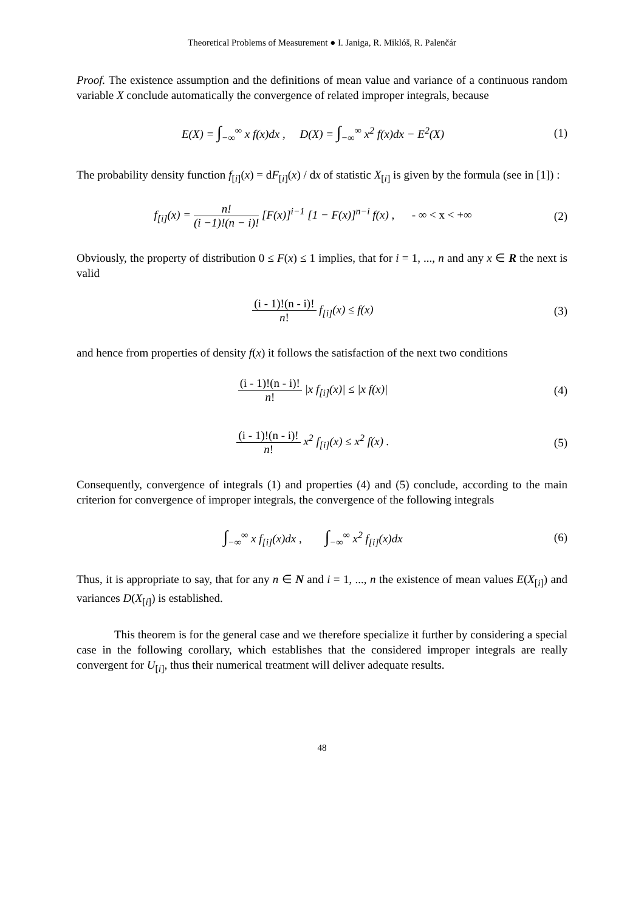Theoretical Problems of Measurement ● I. Janiga, R. Miklóš, R. Palenčár
Proof. The existence assumption and the definitions of mean value and variance of a continuous random variable X conclude automatically the convergence of related improper integrals, because
E(X) = ∫<sub>−∞</sub><sup>∞</sup> x f(x)dx , D(X) = ∫<sub>−∞</sub><sup>∞</sup> x<sup>2</sup> f(x)dx − E<sup>2</sup>(X)
(1)
The probability density function f<sub>[i]</sub>(x) = dF<sub>[i]</sub>(x) / dx of statistic X<sub>[i]</sub> is given by the formula (see in [1]) :
f<sub>[i]</sub>(x) = n! (i −1)!(n − i)! [F(x)]<sup>i−1</sup> [1 − F(x)]<sup>n−i</sup> f(x) , - ∞ < x < +∞
(2)
Obviously, the property of distribution 0 ≤ F(x) ≤ 1 implies, that for i = 1, ..., n and any x ∈ R the next is valid
(i - 1)!(n - i)! n! f<sub>[i]</sub>(x) ≤ f(x)
(3)
and hence from properties of density f(x) it follows the satisfaction of the next two conditions
(i - 1)!(n - i)! n! |x f<sub>[i]</sub>(x)| ≤ |x f(x)|
(4)
(i - 1)!(n - i)! n! x<sup>2</sup> f<sub>[i]</sub>(x) ≤ x<sup>2</sup> f(x) .
(5)
Consequently, convergence of integrals (1) and properties (4) and (5) conclude, according to the main criterion for convergence of improper integrals, the convergence of the following integrals
∫<sub>−∞</sub><sup>∞</sup> x f<sub>[i]</sub>(x)dx , ∫<sub>−∞</sub><sup>∞</sup> x<sup>2</sup> f<sub>[i]</sub>(x)dx
(6)
Thus, it is appropriate to say, that for any n ∈ N and i = 1, ..., n the existence of mean values E(X<sub>[i]</sub>) and variances D(X<sub>[i]</sub>) is established.
This theorem is for the general case and we therefore specialize it further by considering a special case in the following corollary, which establishes that the considered improper integrals are really convergent for U<sub>[i]</sub>, thus their numerical treatment will deliver adequate results.
48